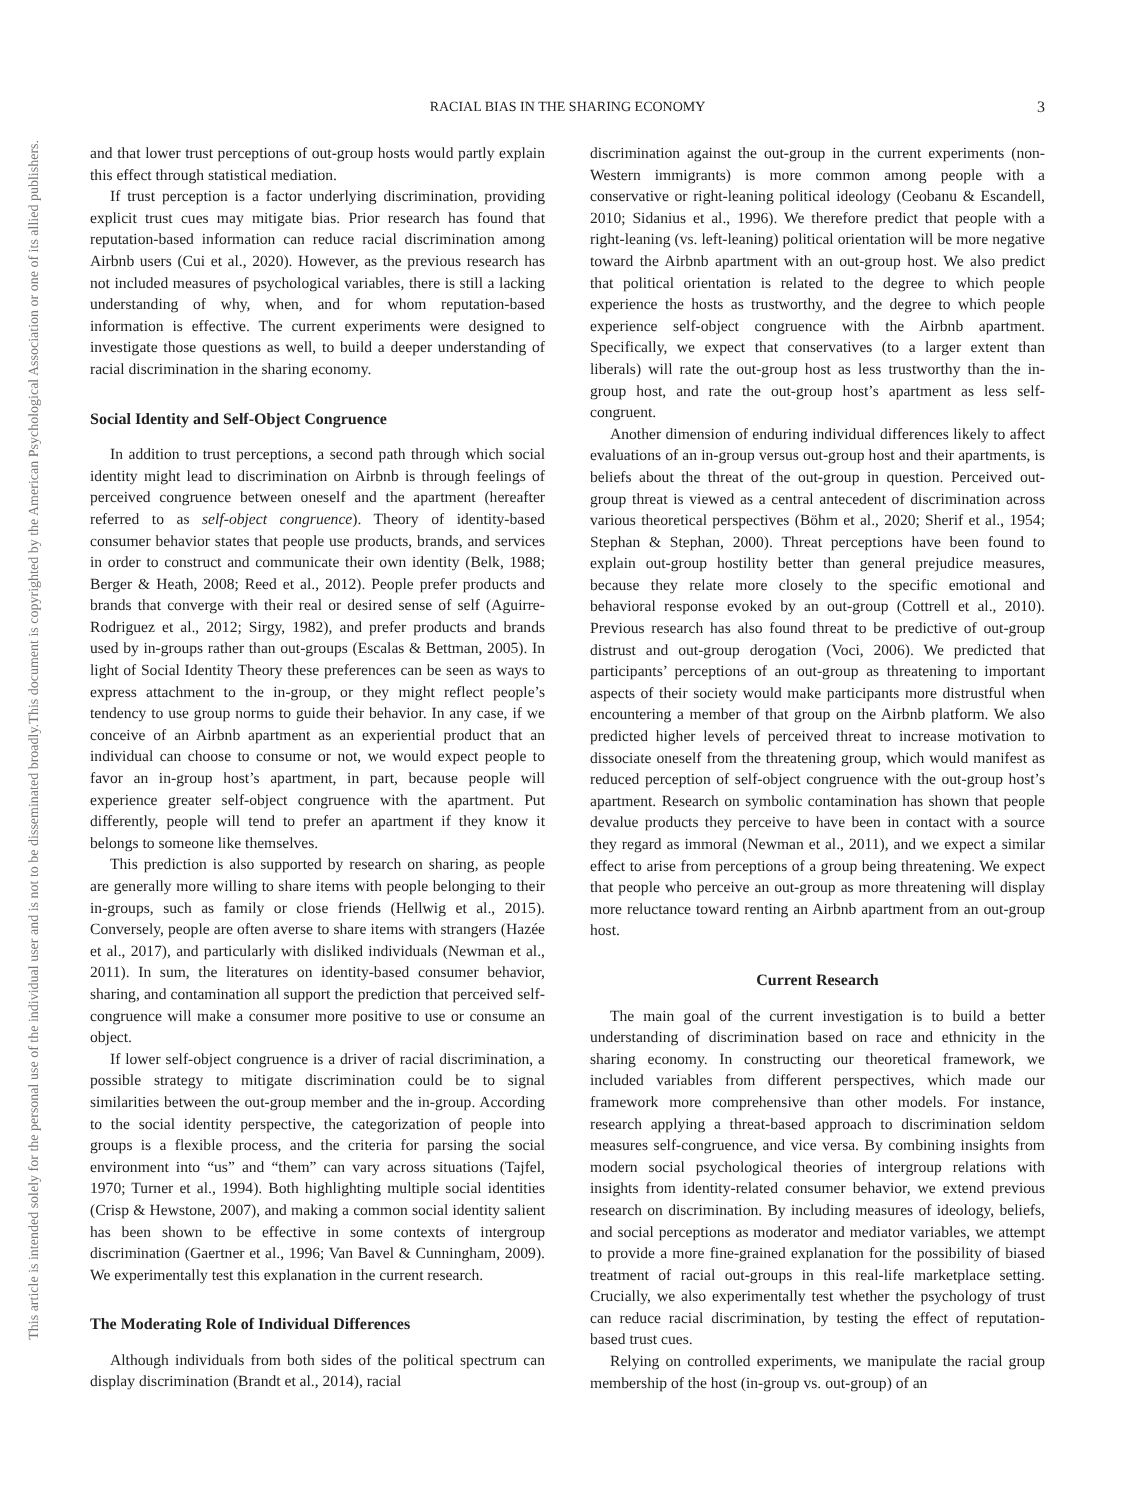This document is copyrighted by the American Psychological Association or one of its allied publishers.
This article is intended solely for the personal use of the individual user and is not to be disseminated broadly.
RACIAL BIAS IN THE SHARING ECONOMY
3
and that lower trust perceptions of out-group hosts would partly explain this effect through statistical mediation.
If trust perception is a factor underlying discrimination, providing explicit trust cues may mitigate bias. Prior research has found that reputation-based information can reduce racial discrimination among Airbnb users (Cui et al., 2020). However, as the previous research has not included measures of psychological variables, there is still a lacking understanding of why, when, and for whom reputation-based information is effective. The current experiments were designed to investigate those questions as well, to build a deeper understanding of racial discrimination in the sharing economy.
Social Identity and Self-Object Congruence
In addition to trust perceptions, a second path through which social identity might lead to discrimination on Airbnb is through feelings of perceived congruence between oneself and the apartment (hereafter referred to as self-object congruence). Theory of identity-based consumer behavior states that people use products, brands, and services in order to construct and communicate their own identity (Belk, 1988; Berger & Heath, 2008; Reed et al., 2012). People prefer products and brands that converge with their real or desired sense of self (Aguirre-Rodriguez et al., 2012; Sirgy, 1982), and prefer products and brands used by in-groups rather than out-groups (Escalas & Bettman, 2005). In light of Social Identity Theory these preferences can be seen as ways to express attachment to the in-group, or they might reflect people’s tendency to use group norms to guide their behavior. In any case, if we conceive of an Airbnb apartment as an experiential product that an individual can choose to consume or not, we would expect people to favor an in-group host’s apartment, in part, because people will experience greater self-object congruence with the apartment. Put differently, people will tend to prefer an apartment if they know it belongs to someone like themselves.
This prediction is also supported by research on sharing, as people are generally more willing to share items with people belonging to their in-groups, such as family or close friends (Hellwig et al., 2015). Conversely, people are often averse to share items with strangers (Hazée et al., 2017), and particularly with disliked individuals (Newman et al., 2011). In sum, the literatures on identity-based consumer behavior, sharing, and contamination all support the prediction that perceived self-congruence will make a consumer more positive to use or consume an object.
If lower self-object congruence is a driver of racial discrimination, a possible strategy to mitigate discrimination could be to signal similarities between the out-group member and the in-group. According to the social identity perspective, the categorization of people into groups is a flexible process, and the criteria for parsing the social environment into “us” and “them” can vary across situations (Tajfel, 1970; Turner et al., 1994). Both highlighting multiple social identities (Crisp & Hewstone, 2007), and making a common social identity salient has been shown to be effective in some contexts of intergroup discrimination (Gaertner et al., 1996; Van Bavel & Cunningham, 2009). We experimentally test this explanation in the current research.
The Moderating Role of Individual Differences
Although individuals from both sides of the political spectrum can display discrimination (Brandt et al., 2014), racial
discrimination against the out-group in the current experiments (non-Western immigrants) is more common among people with a conservative or right-leaning political ideology (Ceobanu & Escandell, 2010; Sidanius et al., 1996). We therefore predict that people with a right-leaning (vs. left-leaning) political orientation will be more negative toward the Airbnb apartment with an out-group host. We also predict that political orientation is related to the degree to which people experience the hosts as trustworthy, and the degree to which people experience self-object congruence with the Airbnb apartment. Specifically, we expect that conservatives (to a larger extent than liberals) will rate the out-group host as less trustworthy than the in-group host, and rate the out-group host’s apartment as less self-congruent.
Another dimension of enduring individual differences likely to affect evaluations of an in-group versus out-group host and their apartments, is beliefs about the threat of the out-group in question. Perceived out-group threat is viewed as a central antecedent of discrimination across various theoretical perspectives (Böhm et al., 2020; Sherif et al., 1954; Stephan & Stephan, 2000). Threat perceptions have been found to explain out-group hostility better than general prejudice measures, because they relate more closely to the specific emotional and behavioral response evoked by an out-group (Cottrell et al., 2010). Previous research has also found threat to be predictive of out-group distrust and out-group derogation (Voci, 2006). We predicted that participants’ perceptions of an out-group as threatening to important aspects of their society would make participants more distrustful when encountering a member of that group on the Airbnb platform. We also predicted higher levels of perceived threat to increase motivation to dissociate oneself from the threatening group, which would manifest as reduced perception of self-object congruence with the out-group host’s apartment. Research on symbolic contamination has shown that people devalue products they perceive to have been in contact with a source they regard as immoral (Newman et al., 2011), and we expect a similar effect to arise from perceptions of a group being threatening. We expect that people who perceive an out-group as more threatening will display more reluctance toward renting an Airbnb apartment from an out-group host.
Current Research
The main goal of the current investigation is to build a better understanding of discrimination based on race and ethnicity in the sharing economy. In constructing our theoretical framework, we included variables from different perspectives, which made our framework more comprehensive than other models. For instance, research applying a threat-based approach to discrimination seldom measures self-congruence, and vice versa. By combining insights from modern social psychological theories of intergroup relations with insights from identity-related consumer behavior, we extend previous research on discrimination. By including measures of ideology, beliefs, and social perceptions as moderator and mediator variables, we attempt to provide a more fine-grained explanation for the possibility of biased treatment of racial out-groups in this real-life marketplace setting. Crucially, we also experimentally test whether the psychology of trust can reduce racial discrimination, by testing the effect of reputation-based trust cues.
Relying on controlled experiments, we manipulate the racial group membership of the host (in-group vs. out-group) of an